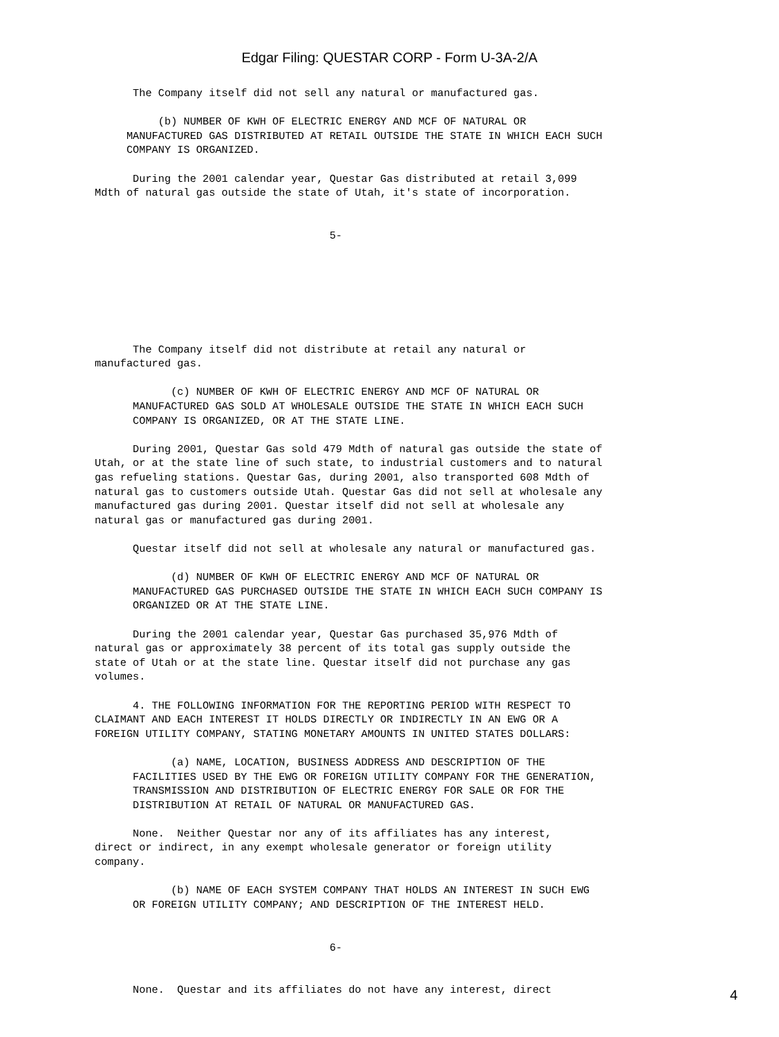Edgar Filing: QUESTAR CORP - Form U-3A-2/A
      The Company itself did not sell any natural or manufactured gas.

          (b) NUMBER OF KWH OF ELECTRIC ENERGY AND MCF OF NATURAL OR
     MANUFACTURED GAS DISTRIBUTED AT RETAIL OUTSIDE THE STATE IN WHICH EACH SUCH
     COMPANY IS ORGANIZED.

      During the 2001 calendar year, Questar Gas distributed at retail 3,099
Mdth of natural gas outside the state of Utah, it's state of incorporation.


                                     5-







      The Company itself did not distribute at retail any natural or
manufactured gas.

            (c) NUMBER OF KWH OF ELECTRIC ENERGY AND MCF OF NATURAL OR
      MANUFACTURED GAS SOLD AT WHOLESALE OUTSIDE THE STATE IN WHICH EACH SUCH
      COMPANY IS ORGANIZED, OR AT THE STATE LINE.

      During 2001, Questar Gas sold 479 Mdth of natural gas outside the state of
Utah, or at the state line of such state, to industrial customers and to natural
gas refueling stations. Questar Gas, during 2001, also transported 608 Mdth of
natural gas to customers outside Utah. Questar Gas did not sell at wholesale any
manufactured gas during 2001. Questar itself did not sell at wholesale any
natural gas or manufactured gas during 2001.

      Questar itself did not sell at wholesale any natural or manufactured gas.

            (d) NUMBER OF KWH OF ELECTRIC ENERGY AND MCF OF NATURAL OR
      MANUFACTURED GAS PURCHASED OUTSIDE THE STATE IN WHICH EACH SUCH COMPANY IS
      ORGANIZED OR AT THE STATE LINE.

      During the 2001 calendar year, Questar Gas purchased 35,976 Mdth of
natural gas or approximately 38 percent of its total gas supply outside the
state of Utah or at the state line. Questar itself did not purchase any gas
volumes.

      4. THE FOLLOWING INFORMATION FOR THE REPORTING PERIOD WITH RESPECT TO
CLAIMANT AND EACH INTEREST IT HOLDS DIRECTLY OR INDIRECTLY IN AN EWG OR A
FOREIGN UTILITY COMPANY, STATING MONETARY AMOUNTS IN UNITED STATES DOLLARS:

            (a) NAME, LOCATION, BUSINESS ADDRESS AND DESCRIPTION OF THE
      FACILITIES USED BY THE EWG OR FOREIGN UTILITY COMPANY FOR THE GENERATION,
      TRANSMISSION AND DISTRIBUTION OF ELECTRIC ENERGY FOR SALE OR FOR THE
      DISTRIBUTION AT RETAIL OF NATURAL OR MANUFACTURED GAS.

      None.  Neither Questar nor any of its affiliates has any interest,
direct or indirect, in any exempt wholesale generator or foreign utility
company.

            (b) NAME OF EACH SYSTEM COMPANY THAT HOLDS AN INTEREST IN SUCH EWG
      OR FOREIGN UTILITY COMPANY; AND DESCRIPTION OF THE INTEREST HELD.


                                     6-


      None.  Questar and its affiliates do not have any interest, direct
4